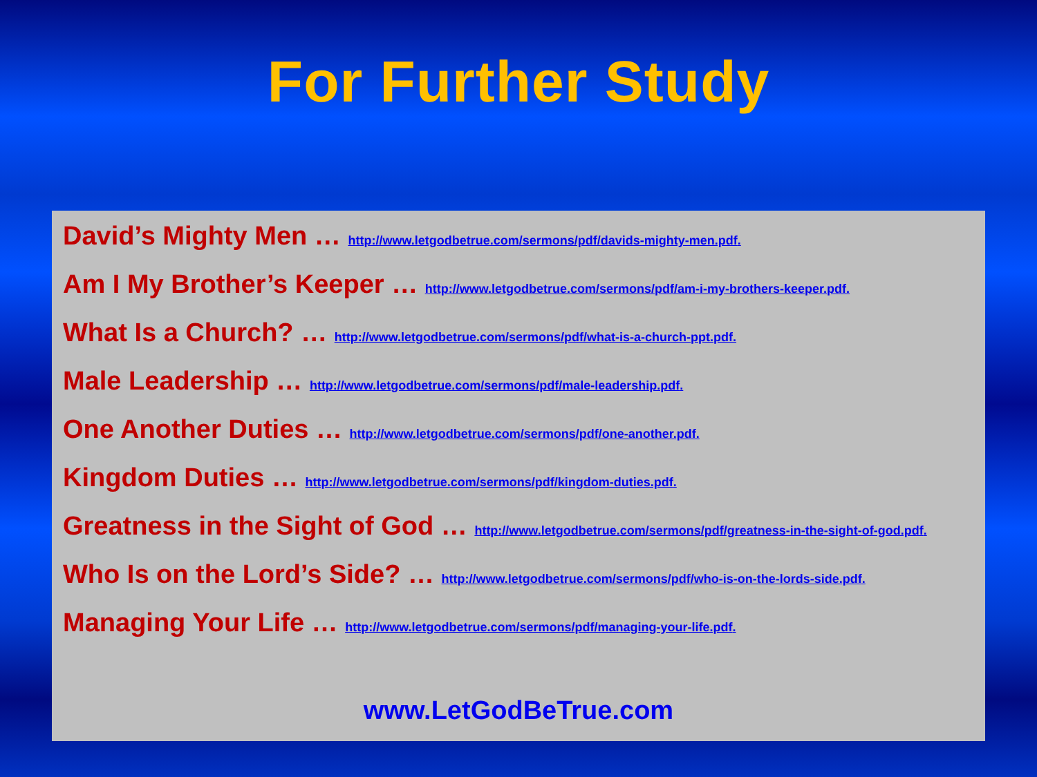For Further Study
David’s Mighty Men … http://www.letgodbetrue.com/sermons/pdf/davids-mighty-men.pdf.
Am I My Brother’s Keeper … http://www.letgodbetrue.com/sermons/pdf/am-i-my-brothers-keeper.pdf.
What Is a Church? … http://www.letgodbetrue.com/sermons/pdf/what-is-a-church-ppt.pdf.
Male Leadership … http://www.letgodbetrue.com/sermons/pdf/male-leadership.pdf.
One Another Duties … http://www.letgodbetrue.com/sermons/pdf/one-another.pdf.
Kingdom Duties … http://www.letgodbetrue.com/sermons/pdf/kingdom-duties.pdf.
Greatness in the Sight of God … http://www.letgodbetrue.com/sermons/pdf/greatness-in-the-sight-of-god.pdf.
Who Is on the Lord’s Side? … http://www.letgodbetrue.com/sermons/pdf/who-is-on-the-lords-side.pdf.
Managing Your Life … http://www.letgodbetrue.com/sermons/pdf/managing-your-life.pdf.
www.LetGodBeTrue.com